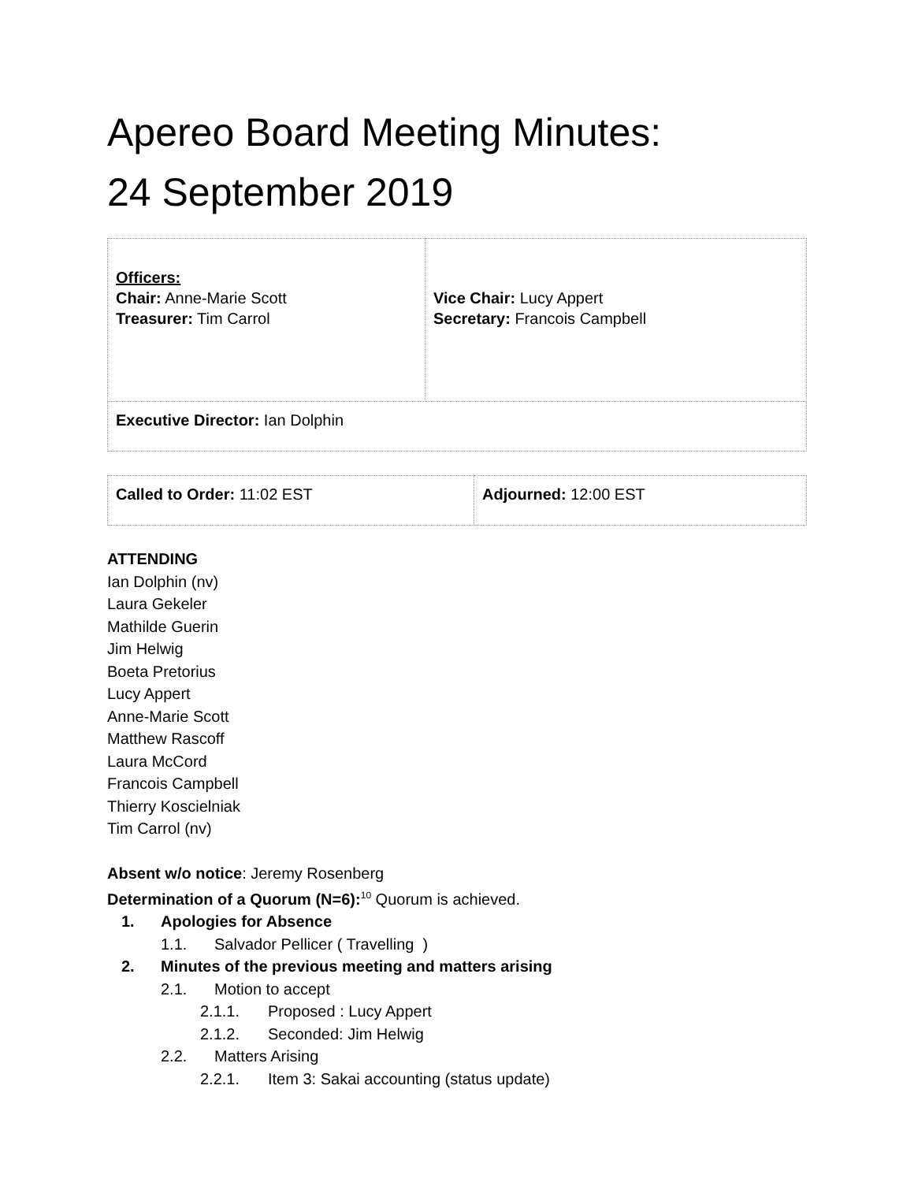Apereo Board Meeting Minutes:
24 September 2019
| Officers: Chair: Anne-Marie Scott Treasurer: Tim Carrol | Vice Chair: Lucy Appert Secretary: Francois Campbell |
| Executive Director: Ian Dolphin | |
| Called to Order: 11:02 EST | Adjourned: 12:00 EST |
ATTENDING
Ian Dolphin (nv)
Laura Gekeler
Mathilde Guerin
Jim Helwig
Boeta Pretorius
Lucy Appert
Anne-Marie Scott
Matthew Rascoff
Laura McCord
Francois Campbell
Thierry Koscielniak
Tim Carrol (nv)
Absent w/o notice: Jeremy Rosenberg
Determination of a Quorum (N=6):<sup>10</sup> Quorum is achieved.
1. Apologies for Absence
1.1. Salvador Pellicer ( Travelling )
2. Minutes of the previous meeting and matters arising
2.1. Motion to accept
2.1.1. Proposed : Lucy Appert
2.1.2. Seconded: Jim Helwig
2.2. Matters Arising
2.2.1. Item 3: Sakai accounting (status update)